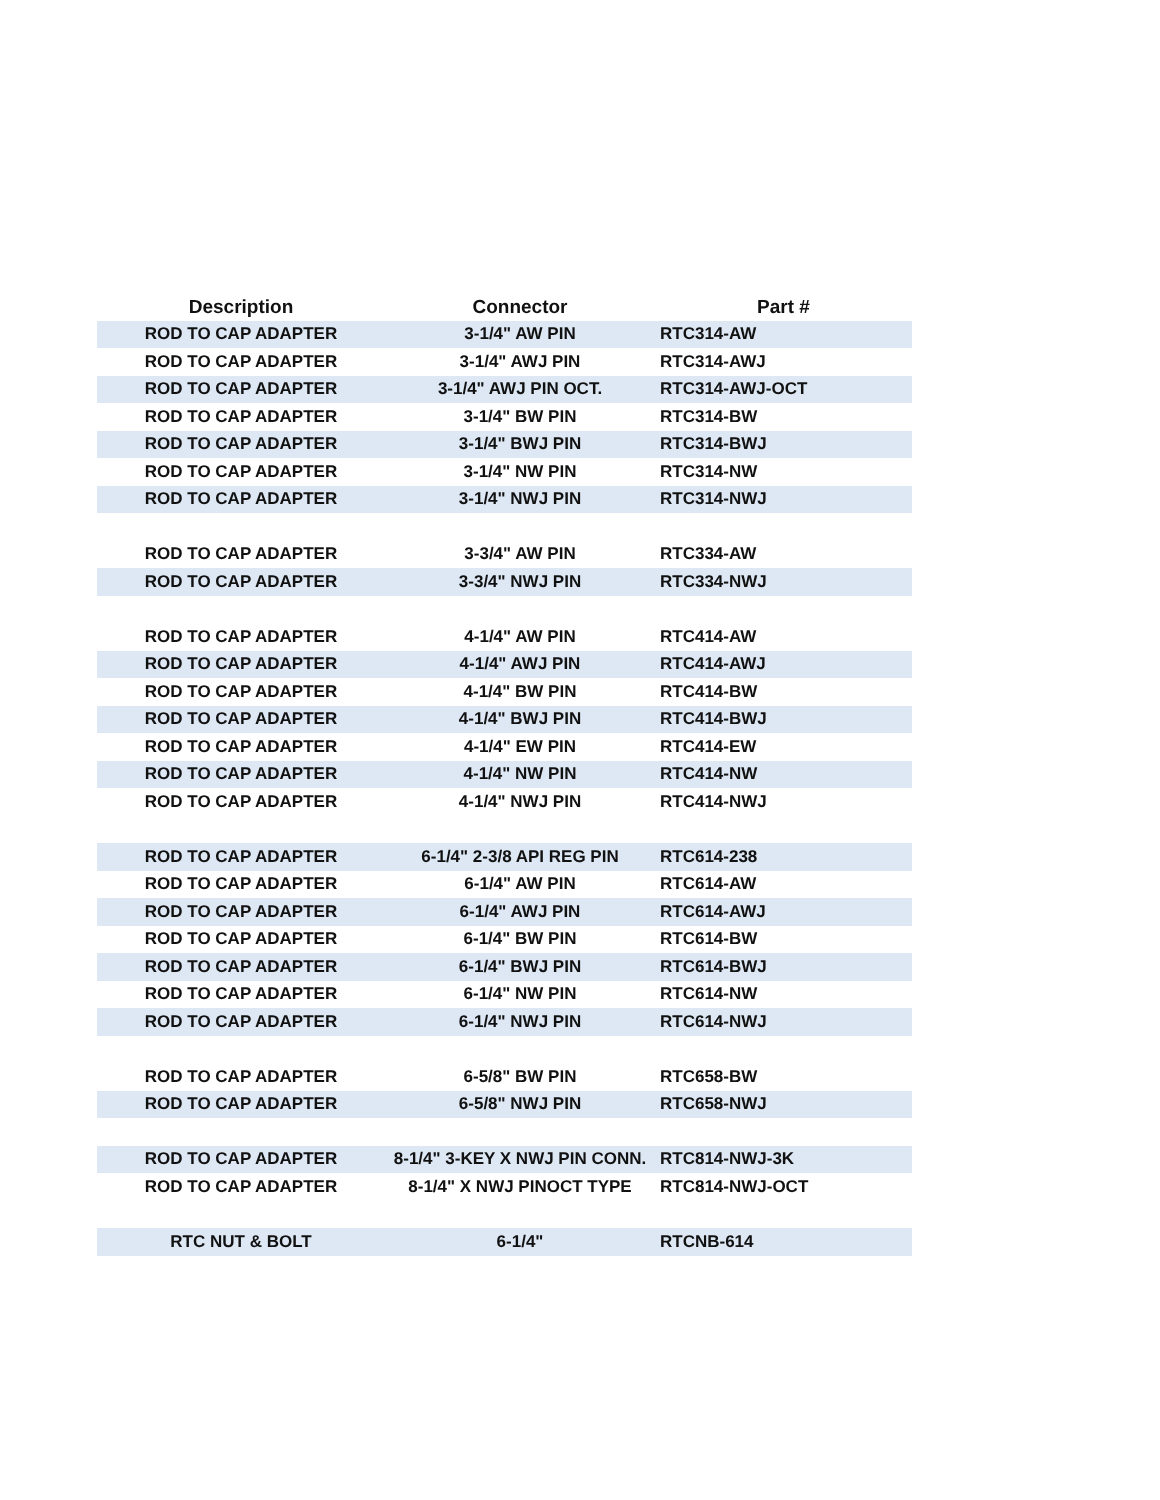| Description | Connector | Part # |
| --- | --- | --- |
| ROD TO CAP ADAPTER | 3-1/4" AW PIN | RTC314-AW |
| ROD TO CAP ADAPTER | 3-1/4" AWJ PIN | RTC314-AWJ |
| ROD TO CAP ADAPTER | 3-1/4" AWJ PIN OCT. | RTC314-AWJ-OCT |
| ROD TO CAP ADAPTER | 3-1/4" BW PIN | RTC314-BW |
| ROD TO CAP ADAPTER | 3-1/4" BWJ PIN | RTC314-BWJ |
| ROD TO CAP ADAPTER | 3-1/4" NW PIN | RTC314-NW |
| ROD TO CAP ADAPTER | 3-1/4" NWJ PIN | RTC314-NWJ |
| ROD TO CAP ADAPTER | 3-3/4" AW PIN | RTC334-AW |
| ROD TO CAP ADAPTER | 3-3/4" NWJ PIN | RTC334-NWJ |
| ROD TO CAP ADAPTER | 4-1/4" AW PIN | RTC414-AW |
| ROD TO CAP ADAPTER | 4-1/4" AWJ PIN | RTC414-AWJ |
| ROD TO CAP ADAPTER | 4-1/4" BW PIN | RTC414-BW |
| ROD TO CAP ADAPTER | 4-1/4" BWJ PIN | RTC414-BWJ |
| ROD TO CAP ADAPTER | 4-1/4" EW PIN | RTC414-EW |
| ROD TO CAP ADAPTER | 4-1/4" NW PIN | RTC414-NW |
| ROD TO CAP ADAPTER | 4-1/4" NWJ PIN | RTC414-NWJ |
| ROD TO CAP ADAPTER | 6-1/4" 2-3/8 API REG PIN | RTC614-238 |
| ROD TO CAP ADAPTER | 6-1/4" AW PIN | RTC614-AW |
| ROD TO CAP ADAPTER | 6-1/4" AWJ PIN | RTC614-AWJ |
| ROD TO CAP ADAPTER | 6-1/4" BW PIN | RTC614-BW |
| ROD TO CAP ADAPTER | 6-1/4" BWJ PIN | RTC614-BWJ |
| ROD TO CAP ADAPTER | 6-1/4" NW PIN | RTC614-NW |
| ROD TO CAP ADAPTER | 6-1/4" NWJ PIN | RTC614-NWJ |
| ROD TO CAP ADAPTER | 6-5/8" BW PIN | RTC658-BW |
| ROD TO CAP ADAPTER | 6-5/8" NWJ PIN | RTC658-NWJ |
| ROD TO CAP ADAPTER | 8-1/4" 3-KEY X NWJ PIN CONN. | RTC814-NWJ-3K |
| ROD TO CAP ADAPTER | 8-1/4" X NWJ PINOCT TYPE | RTC814-NWJ-OCT |
| RTC NUT & BOLT | 6-1/4" | RTCNB-614 |